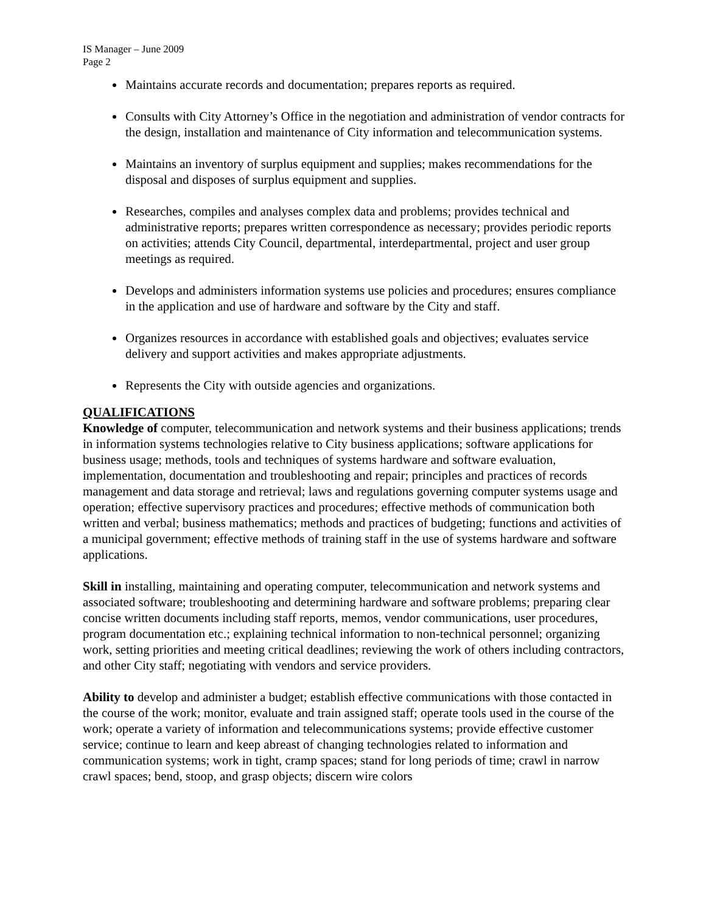IS Manager – June 2009
Page 2
Maintains accurate records and documentation; prepares reports as required.
Consults with City Attorney’s Office in the negotiation and administration of vendor contracts for the design, installation and maintenance of City information and telecommunication systems.
Maintains an inventory of surplus equipment and supplies; makes recommendations for the disposal and disposes of surplus equipment and supplies.
Researches, compiles and analyses complex data and problems; provides technical and administrative reports; prepares written correspondence as necessary; provides periodic reports on activities; attends City Council, departmental, interdepartmental, project and user group meetings as required.
Develops and administers information systems use policies and procedures; ensures compliance in the application and use of hardware and software by the City and staff.
Organizes resources in accordance with established goals and objectives; evaluates service delivery and support activities and makes appropriate adjustments.
Represents the City with outside agencies and organizations.
QUALIFICATIONS
Knowledge of computer, telecommunication and network systems and their business applications; trends in information systems technologies relative to City business applications; software applications for business usage; methods, tools and techniques of systems hardware and software evaluation, implementation, documentation and troubleshooting and repair; principles and practices of records management and data storage and retrieval; laws and regulations governing computer systems usage and operation; effective supervisory practices and procedures; effective methods of communication both written and verbal; business mathematics; methods and practices of budgeting; functions and activities of a municipal government; effective methods of training staff in the use of systems hardware and software applications.
Skill in installing, maintaining and operating computer, telecommunication and network systems and associated software; troubleshooting and determining hardware and software problems; preparing clear concise written documents including staff reports, memos, vendor communications, user procedures, program documentation etc.; explaining technical information to non-technical personnel; organizing work, setting priorities and meeting critical deadlines; reviewing the work of others including contractors, and other City staff; negotiating with vendors and service providers.
Ability to develop and administer a budget; establish effective communications with those contacted in the course of the work; monitor, evaluate and train assigned staff; operate tools used in the course of the work; operate a variety of information and telecommunications systems; provide effective customer service; continue to learn and keep abreast of changing technologies related to information and communication systems; work in tight, cramp spaces; stand for long periods of time; crawl in narrow crawl spaces; bend, stoop, and grasp objects; discern wire colors